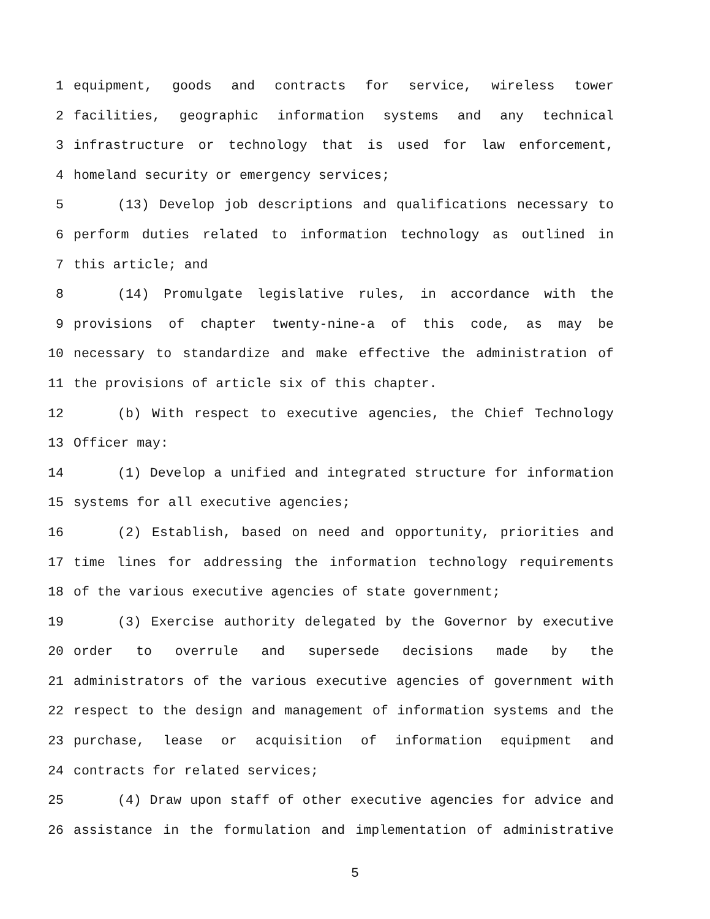1 equipment, goods and contracts for service, wireless tower
2 facilities, geographic information systems and any technical
3 infrastructure or technology that is used for law enforcement,
4 homeland security or emergency services;
5 (13) Develop job descriptions and qualifications necessary to
6 perform duties related to information technology as outlined in
7 this article; and
8 (14) Promulgate legislative rules, in accordance with the
9 provisions of chapter twenty-nine-a of this code, as may be
10 necessary to standardize and make effective the administration of
11 the provisions of article six of this chapter.
12 (b) With respect to executive agencies, the Chief Technology
13 Officer may:
14 (1) Develop a unified and integrated structure for information
15 systems for all executive agencies;
16 (2) Establish, based on need and opportunity, priorities and
17 time lines for addressing the information technology requirements
18 of the various executive agencies of state government;
19 (3) Exercise authority delegated by the Governor by executive
20 order to overrule and supersede decisions made by the
21 administrators of the various executive agencies of government with
22 respect to the design and management of information systems and the
23 purchase, lease or acquisition of information equipment and
24 contracts for related services;
25 (4) Draw upon staff of other executive agencies for advice and
26 assistance in the formulation and implementation of administrative
5